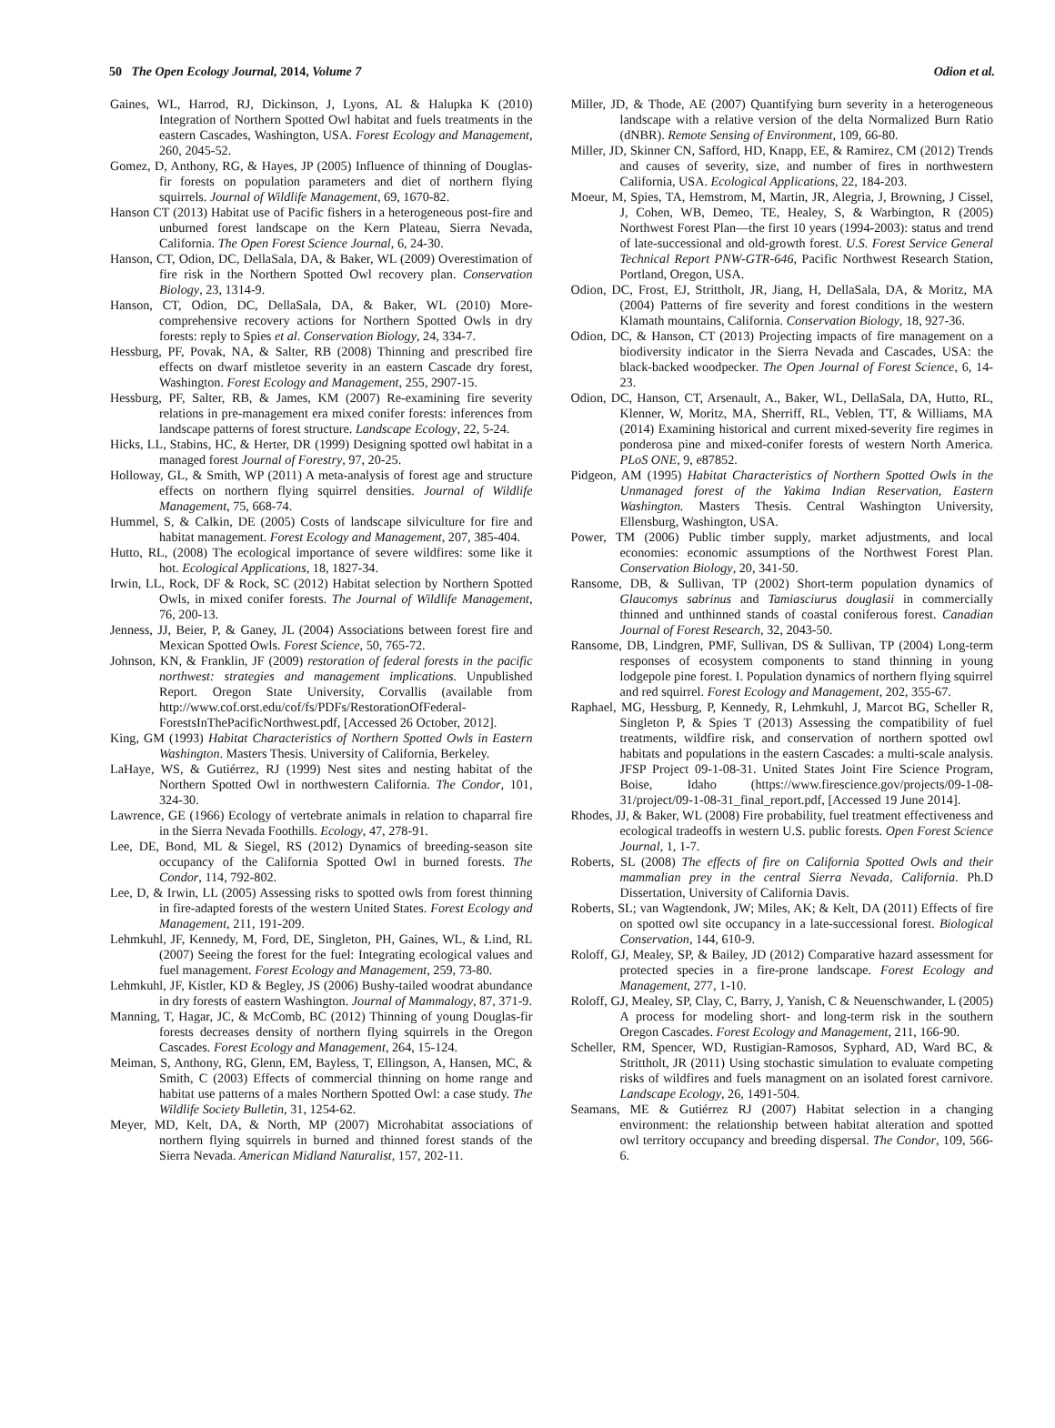50 The Open Ecology Journal, 2014, Volume 7 Odion et al.
Gaines, WL, Harrod, RJ, Dickinson, J, Lyons, AL & Halupka K (2010) Integration of Northern Spotted Owl habitat and fuels treatments in the eastern Cascades, Washington, USA. Forest Ecology and Management, 260, 2045-52.
Gomez, D, Anthony, RG, & Hayes, JP (2005) Influence of thinning of Douglas-fir forests on population parameters and diet of northern flying squirrels. Journal of Wildlife Management, 69, 1670-82.
Hanson CT (2013) Habitat use of Pacific fishers in a heterogeneous post-fire and unburned forest landscape on the Kern Plateau, Sierra Nevada, California. The Open Forest Science Journal, 6, 24-30.
Hanson, CT, Odion, DC, DellaSala, DA, & Baker, WL (2009) Overestimation of fire risk in the Northern Spotted Owl recovery plan. Conservation Biology, 23, 1314-9.
Hanson, CT, Odion, DC, DellaSala, DA, & Baker, WL (2010) More-comprehensive recovery actions for Northern Spotted Owls in dry forests: reply to Spies et al. Conservation Biology, 24, 334-7.
Hessburg, PF, Povak, NA, & Salter, RB (2008) Thinning and prescribed fire effects on dwarf mistletoe severity in an eastern Cascade dry forest, Washington. Forest Ecology and Management, 255, 2907-15.
Hessburg, PF, Salter, RB, & James, KM (2007) Re-examining fire severity relations in pre-management era mixed conifer forests: inferences from landscape patterns of forest structure. Landscape Ecology, 22, 5-24.
Hicks, LL, Stabins, HC, & Herter, DR (1999) Designing spotted owl habitat in a managed forest Journal of Forestry, 97, 20-25.
Holloway, GL, & Smith, WP (2011) A meta-analysis of forest age and structure effects on northern flying squirrel densities. Journal of Wildlife Management, 75, 668-74.
Hummel, S, & Calkin, DE (2005) Costs of landscape silviculture for fire and habitat management. Forest Ecology and Management, 207, 385-404.
Hutto, RL, (2008) The ecological importance of severe wildfires: some like it hot. Ecological Applications, 18, 1827-34.
Irwin, LL, Rock, DF & Rock, SC (2012) Habitat selection by Northern Spotted Owls, in mixed conifer forests. The Journal of Wildlife Management, 76, 200-13.
Jenness, JJ, Beier, P, & Ganey, JL (2004) Associations between forest fire and Mexican Spotted Owls. Forest Science, 50, 765-72.
Johnson, KN, & Franklin, JF (2009) restoration of federal forests in the pacific northwest: strategies and management implications. Unpublished Report. Oregon State University, Corvallis (available from http://www.cof.orst.edu/cof/fs/PDFs/RestorationOfFederal-ForestsInThePacificNorthwest.pdf, [Accessed 26 October, 2012].
King, GM (1993) Habitat Characteristics of Northern Spotted Owls in Eastern Washington. Masters Thesis. University of California, Berkeley.
LaHaye, WS, & Gutiérrez, RJ (1999) Nest sites and nesting habitat of the Northern Spotted Owl in northwestern California. The Condor, 101, 324-30.
Lawrence, GE (1966) Ecology of vertebrate animals in relation to chaparral fire in the Sierra Nevada Foothills. Ecology, 47, 278-91.
Lee, DE, Bond, ML & Siegel, RS (2012) Dynamics of breeding-season site occupancy of the California Spotted Owl in burned forests. The Condor, 114, 792-802.
Lee, D, & Irwin, LL (2005) Assessing risks to spotted owls from forest thinning in fire-adapted forests of the western United States. Forest Ecology and Management, 211, 191-209.
Lehmkuhl, JF, Kennedy, M, Ford, DE, Singleton, PH, Gaines, WL, & Lind, RL (2007) Seeing the forest for the fuel: Integrating ecological values and fuel management. Forest Ecology and Management, 259, 73-80.
Lehmkuhl, JF, Kistler, KD & Begley, JS (2006) Bushy-tailed woodrat abundance in dry forests of eastern Washington. Journal of Mammalogy, 87, 371-9.
Manning, T, Hagar, JC, & McComb, BC (2012) Thinning of young Douglas-fir forests decreases density of northern flying squirrels in the Oregon Cascades. Forest Ecology and Management, 264, 15-124.
Meiman, S, Anthony, RG, Glenn, EM, Bayless, T, Ellingson, A, Hansen, MC, & Smith, C (2003) Effects of commercial thinning on home range and habitat use patterns of a males Northern Spotted Owl: a case study. The Wildlife Society Bulletin, 31, 1254-62.
Meyer, MD, Kelt, DA, & North, MP (2007) Microhabitat associations of northern flying squirrels in burned and thinned forest stands of the Sierra Nevada. American Midland Naturalist, 157, 202-11.
Miller, JD, & Thode, AE (2007) Quantifying burn severity in a heterogeneous landscape with a relative version of the delta Normalized Burn Ratio (dNBR). Remote Sensing of Environment, 109, 66-80.
Miller, JD, Skinner CN, Safford, HD, Knapp, EE, & Ramirez, CM (2012) Trends and causes of severity, size, and number of fires in northwestern California, USA. Ecological Applications, 22, 184-203.
Moeur, M, Spies, TA, Hemstrom, M, Martin, JR, Alegria, J, Browning, J Cissel, J, Cohen, WB, Demeo, TE, Healey, S, & Warbington, R (2005) Northwest Forest Plan—the first 10 years (1994-2003): status and trend of late-successional and old-growth forest. U.S. Forest Service General Technical Report PNW-GTR-646, Pacific Northwest Research Station, Portland, Oregon, USA.
Odion, DC, Frost, EJ, Strittholt, JR, Jiang, H, DellaSala, DA, & Moritz, MA (2004) Patterns of fire severity and forest conditions in the western Klamath mountains, California. Conservation Biology, 18, 927-36.
Odion, DC, & Hanson, CT (2013) Projecting impacts of fire management on a biodiversity indicator in the Sierra Nevada and Cascades, USA: the black-backed woodpecker. The Open Journal of Forest Science, 6, 14-23.
Odion, DC, Hanson, CT, Arsenault, A., Baker, WL, DellaSala, DA, Hutto, RL, Klenner, W, Moritz, MA, Sherriff, RL, Veblen, TT, & Williams, MA (2014) Examining historical and current mixed-severity fire regimes in ponderosa pine and mixed-conifer forests of western North America. PLoS ONE, 9, e87852.
Pidgeon, AM (1995) Habitat Characteristics of Northern Spotted Owls in the Unmanaged forest of the Yakima Indian Reservation, Eastern Washington. Masters Thesis. Central Washington University, Ellensburg, Washington, USA.
Power, TM (2006) Public timber supply, market adjustments, and local economies: economic assumptions of the Northwest Forest Plan. Conservation Biology, 20, 341-50.
Ransome, DB, & Sullivan, TP (2002) Short-term population dynamics of Glaucomys sabrinus and Tamiasciurus douglasii in commercially thinned and unthinned stands of coastal coniferous forest. Canadian Journal of Forest Research, 32, 2043-50.
Ransome, DB, Lindgren, PMF, Sullivan, DS & Sullivan, TP (2004) Long-term responses of ecosystem components to stand thinning in young lodgepole pine forest. I. Population dynamics of northern flying squirrel and red squirrel. Forest Ecology and Management, 202, 355-67.
Raphael, MG, Hessburg, P, Kennedy, R, Lehmkuhl, J, Marcot BG, Scheller R, Singleton P, & Spies T (2013) Assessing the compatibility of fuel treatments, wildfire risk, and conservation of northern spotted owl habitats and populations in the eastern Cascades: a multi-scale analysis. JFSP Project 09-1-08-31. United States Joint Fire Science Program, Boise, Idaho (https://www.firescience.gov/projects/09-1-08-31/project/09-1-08-31_final_report.pdf, [Accessed 19 June 2014].
Rhodes, JJ, & Baker, WL (2008) Fire probability, fuel treatment effectiveness and ecological tradeoffs in western U.S. public forests. Open Forest Science Journal, 1, 1-7.
Roberts, SL (2008) The effects of fire on California Spotted Owls and their mammalian prey in the central Sierra Nevada, California. Ph.D Dissertation, University of California Davis.
Roberts, SL; van Wagtendonk, JW; Miles, AK; & Kelt, DA (2011) Effects of fire on spotted owl site occupancy in a late-successional forest. Biological Conservation, 144, 610-9.
Roloff, GJ, Mealey, SP, & Bailey, JD (2012) Comparative hazard assessment for protected species in a fire-prone landscape. Forest Ecology and Management, 277, 1-10.
Roloff, GJ, Mealey, SP, Clay, C, Barry, J, Yanish, C & Neuenschwander, L (2005) A process for modeling short- and long-term risk in the southern Oregon Cascades. Forest Ecology and Management, 211, 166-90.
Scheller, RM, Spencer, WD, Rustigian-Ramosos, Syphard, AD, Ward BC, & Strittholt, JR (2011) Using stochastic simulation to evaluate competing risks of wildfires and fuels managment on an isolated forest carnivore. Landscape Ecology, 26, 1491-504.
Seamans, ME & Gutiérrez RJ (2007) Habitat selection in a changing environment: the relationship between habitat alteration and spotted owl territory occupancy and breeding dispersal. The Condor, 109, 566-6.